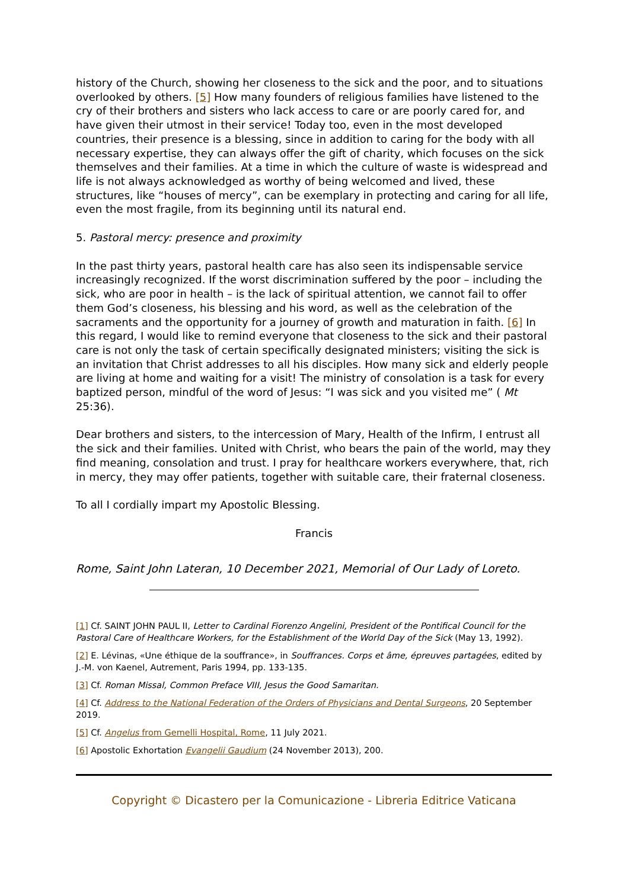history of the Church, showing her closeness to the sick and the poor, and to situations overlooked by others. [5] How many founders of religious families have listened to the cry of their brothers and sisters who lack access to care or are poorly cared for, and have given their utmost in their service! Today too, even in the most developed countries, their presence is a blessing, since in addition to caring for the body with all necessary expertise, they can always offer the gift of charity, which focuses on the sick themselves and their families. At a time in which the culture of waste is widespread and life is not always acknowledged as worthy of being welcomed and lived, these structures, like “houses of mercy”, can be exemplary in protecting and caring for all life, even the most fragile, from its beginning until its natural end.
5. Pastoral mercy: presence and proximity
In the past thirty years, pastoral health care has also seen its indispensable service increasingly recognized. If the worst discrimination suffered by the poor – including the sick, who are poor in health – is the lack of spiritual attention, we cannot fail to offer them God’s closeness, his blessing and his word, as well as the celebration of the sacraments and the opportunity for a journey of growth and maturation in faith. [6] In this regard, I would like to remind everyone that closeness to the sick and their pastoral care is not only the task of certain specifically designated ministers; visiting the sick is an invitation that Christ addresses to all his disciples. How many sick and elderly people are living at home and waiting for a visit! The ministry of consolation is a task for every baptized person, mindful of the word of Jesus: “I was sick and you visited me” ( Mt 25:36).
Dear brothers and sisters, to the intercession of Mary, Health of the Infirm, I entrust all the sick and their families. United with Christ, who bears the pain of the world, may they find meaning, consolation and trust. I pray for healthcare workers everywhere, that, rich in mercy, they may offer patients, together with suitable care, their fraternal closeness.
To all I cordially impart my Apostolic Blessing.
Francis
Rome, Saint John Lateran, 10 December 2021, Memorial of Our Lady of Loreto.
[1] Cf. SAINT JOHN PAUL II, Letter to Cardinal Fiorenzo Angelini, President of the Pontifical Council for the Pastoral Care of Healthcare Workers, for the Establishment of the World Day of the Sick (May 13, 1992).
[2] E. Lévinas, «Une éthique de la souffrance», in Souffrances. Corps et âme, épreuves partagées, edited by J.-M. von Kaenel, Autrement, Paris 1994, pp. 133-135.
[3] Cf. Roman Missal, Common Preface VIII, Jesus the Good Samaritan.
[4] Cf. Address to the National Federation of the Orders of Physicians and Dental Surgeons, 20 September 2019.
[5] Cf. Angelus from Gemelli Hospital, Rome, 11 July 2021.
[6] Apostolic Exhortation Evangelii Gaudium (24 November 2013), 200.
Copyright © Dicastero per la Comunicazione - Libreria Editrice Vaticana